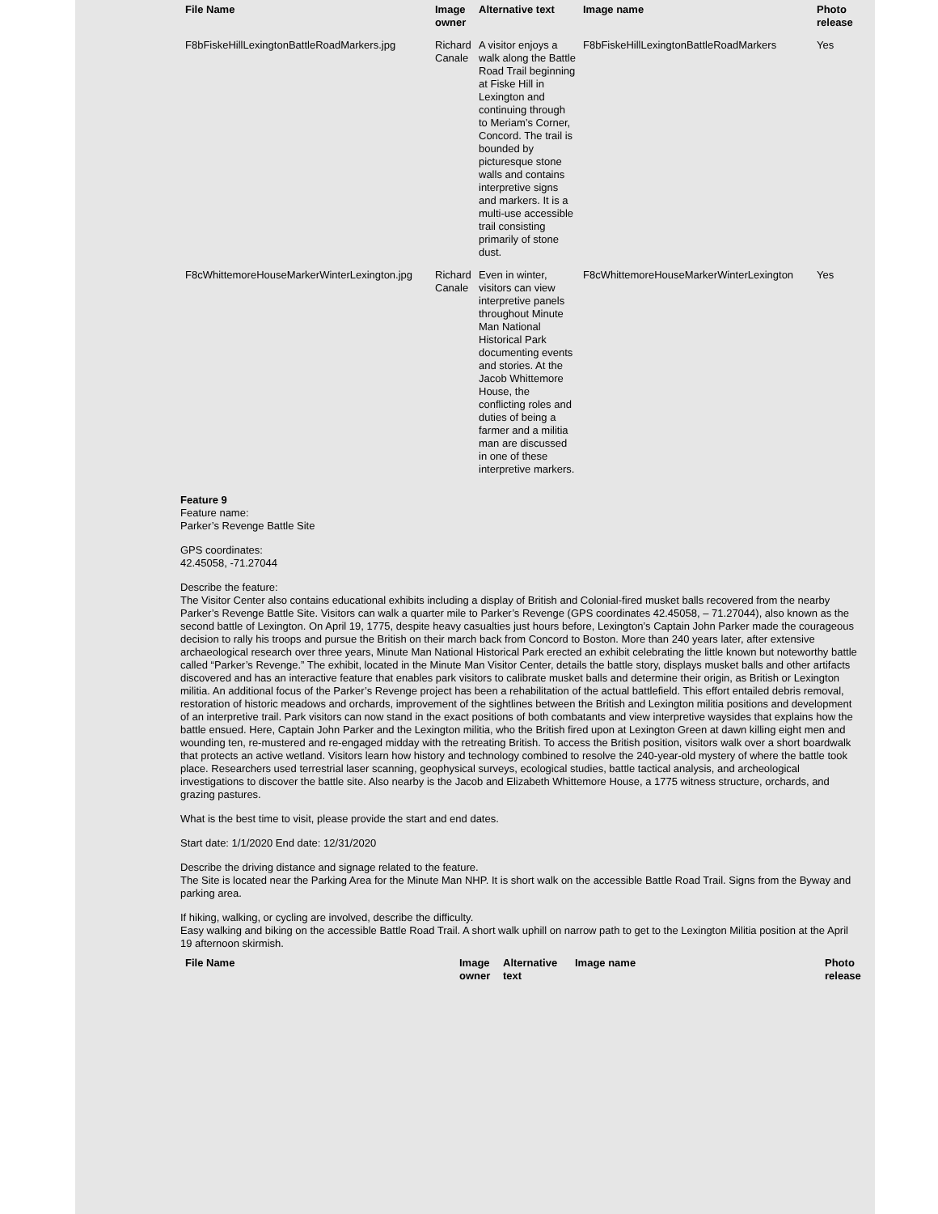| File Name | Image owner | Alternative text | Image name | Photo release |
| --- | --- | --- | --- | --- |
| F8bFiskeHillLexingtonBattleRoadMarkers.jpg | Richard Canale | A visitor enjoys a walk along the Battle Road Trail beginning at Fiske Hill in Lexington and continuing through to Meriam’s Corner, Concord. The trail is bounded by picturesque stone walls and contains interpretive signs and markers. It is a multi-use accessible trail consisting primarily of stone dust. | F8bFiskeHillLexingtonBattleRoadMarkers | Yes |
| F8cWhittemoreHouseMarkerWinterLexington.jpg | Richard Canale | Even in winter, visitors can view interpretive panels throughout Minute Man National Historical Park documenting events and stories. At the Jacob Whittemore House, the conflicting roles and duties of being a farmer and a militia man are discussed in one of these interpretive markers. | F8cWhittemoreHouseMarkerWinterLexington | Yes |
Feature 9
Feature name:
Parker’s Revenge Battle Site
GPS coordinates:
42.45058, -71.27044
Describe the feature:
The Visitor Center also contains educational exhibits including a display of British and Colonial-fired musket balls recovered from the nearby Parker’s Revenge Battle Site. Visitors can walk a quarter mile to Parker’s Revenge (GPS coordinates 42.45058, – 71.27044), also known as the second battle of Lexington. On April 19, 1775, despite heavy casualties just hours before, Lexington’s Captain John Parker made the courageous decision to rally his troops and pursue the British on their march back from Concord to Boston. More than 240 years later, after extensive archaeological research over three years, Minute Man National Historical Park erected an exhibit celebrating the little known but noteworthy battle called “Parker’s Revenge.” The exhibit, located in the Minute Man Visitor Center, details the battle story, displays musket balls and other artifacts discovered and has an interactive feature that enables park visitors to calibrate musket balls and determine their origin, as British or Lexington militia. An additional focus of the Parker’s Revenge project has been a rehabilitation of the actual battlefield. This effort entailed debris removal, restoration of historic meadows and orchards, improvement of the sightlines between the British and Lexington militia positions and development of an interpretive trail. Park visitors can now stand in the exact positions of both combatants and view interpretive waysides that explains how the battle ensued. Here, Captain John Parker and the Lexington militia, who the British fired upon at Lexington Green at dawn killing eight men and wounding ten, re-mustered and re-engaged midday with the retreating British. To access the British position, visitors walk over a short boardwalk that protects an active wetland. Visitors learn how history and technology combined to resolve the 240-year-old mystery of where the battle took place. Researchers used terrestrial laser scanning, geophysical surveys, ecological studies, battle tactical analysis, and archeological investigations to discover the battle site. Also nearby is the Jacob and Elizabeth Whittemore House, a 1775 witness structure, orchards, and grazing pastures.
What is the best time to visit, please provide the start and end dates.
Start date: 1/1/2020 End date: 12/31/2020
Describe the driving distance and signage related to the feature.
The Site is located near the Parking Area for the Minute Man NHP. It is short walk on the accessible Battle Road Trail. Signs from the Byway and parking area.
If hiking, walking, or cycling are involved, describe the difficulty.
Easy walking and biking on the accessible Battle Road Trail. A short walk uphill on narrow path to get to the Lexington Militia position at the April 19 afternoon skirmish.
| File Name | Image owner | Alternative text | Image name | Photo release |
| --- | --- | --- | --- | --- |